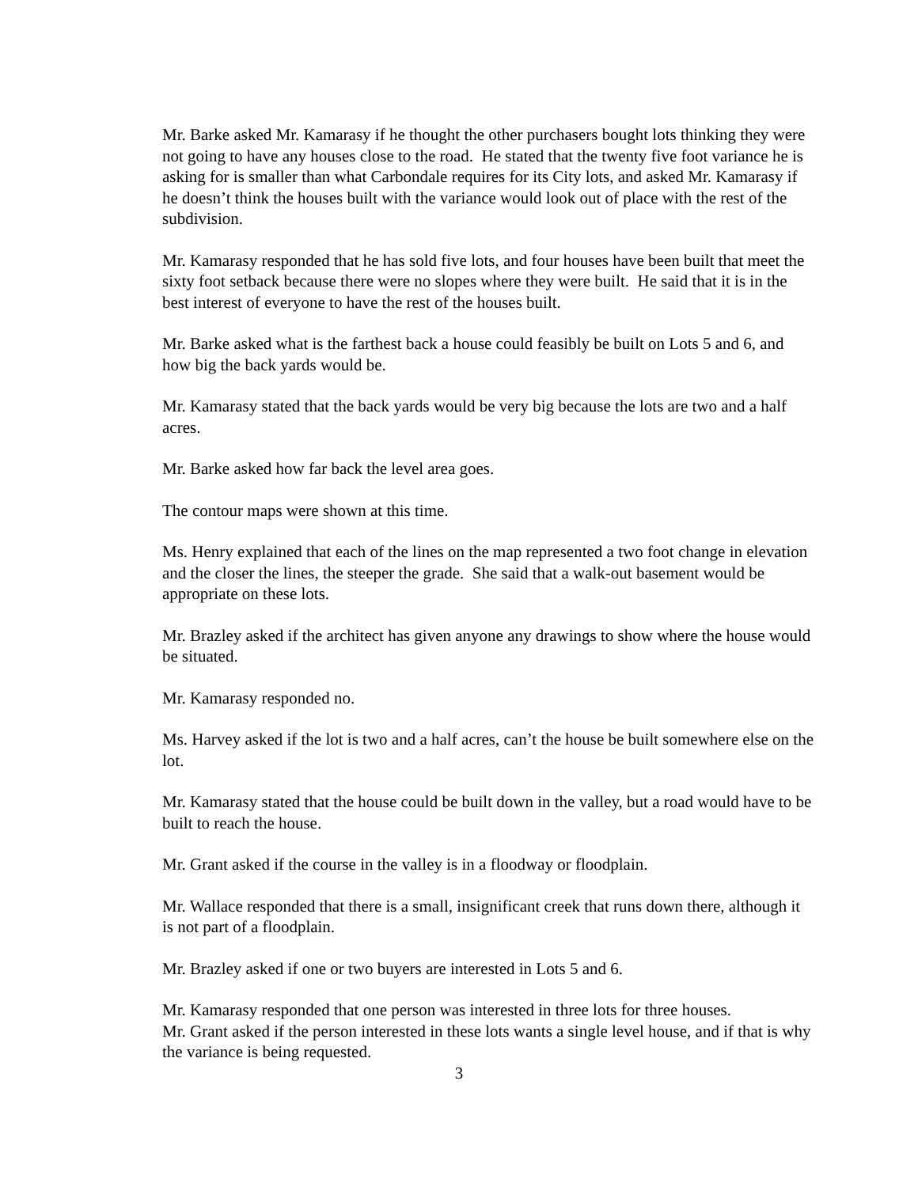Mr. Barke asked Mr. Kamarasy if he thought the other purchasers bought lots thinking they were not going to have any houses close to the road. He stated that the twenty five foot variance he is asking for is smaller than what Carbondale requires for its City lots, and asked Mr. Kamarasy if he doesn’t think the houses built with the variance would look out of place with the rest of the subdivision.
Mr. Kamarasy responded that he has sold five lots, and four houses have been built that meet the sixty foot setback because there were no slopes where they were built. He said that it is in the best interest of everyone to have the rest of the houses built.
Mr. Barke asked what is the farthest back a house could feasibly be built on Lots 5 and 6, and how big the back yards would be.
Mr. Kamarasy stated that the back yards would be very big because the lots are two and a half acres.
Mr. Barke asked how far back the level area goes.
The contour maps were shown at this time.
Ms. Henry explained that each of the lines on the map represented a two foot change in elevation and the closer the lines, the steeper the grade. She said that a walk-out basement would be appropriate on these lots.
Mr. Brazley asked if the architect has given anyone any drawings to show where the house would be situated.
Mr. Kamarasy responded no.
Ms. Harvey asked if the lot is two and a half acres, can’t the house be built somewhere else on the lot.
Mr. Kamarasy stated that the house could be built down in the valley, but a road would have to be built to reach the house.
Mr. Grant asked if the course in the valley is in a floodway or floodplain.
Mr. Wallace responded that there is a small, insignificant creek that runs down there, although it is not part of a floodplain.
Mr. Brazley asked if one or two buyers are interested in Lots 5 and 6.
Mr. Kamarasy responded that one person was interested in three lots for three houses.
Mr. Grant asked if the person interested in these lots wants a single level house, and if that is why the variance is being requested.
3